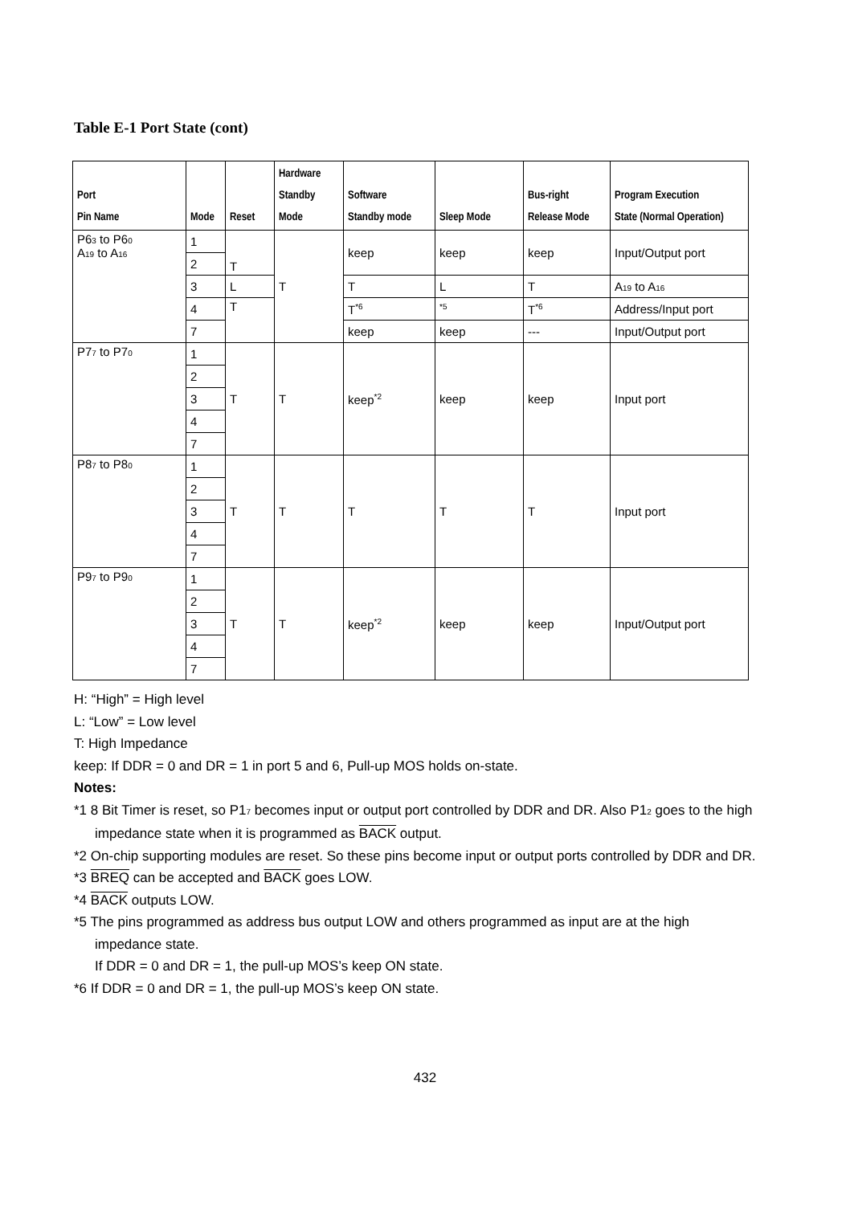Table E-1 Port State (cont)
| Port Pin Name | Mode | Reset | Hardware Standby Mode | Software Standby mode | Sleep Mode | Bus-right Release Mode | Program Execution State (Normal Operation) |
| --- | --- | --- | --- | --- | --- | --- | --- |
| P6<sub>3</sub> to P6<sub>0</sub> A<sub>19</sub> to A<sub>16</sub> | 1 | T | T | keep | keep | keep | Input/Output port |
| | 2 | | | | | | |
| | 3 | L | | T | L | T | A<sub>19</sub> to A<sub>16</sub> |
| | 4 | T | | T<sup>*6</sup> | <sup>*5</sup> | T<sup>*6</sup> | Address/Input port |
| | 7 | | | keep | keep | --- | Input/Output port |
| P7<sub>7</sub> to P7<sub>0</sub> | 1 | T | T | keep<sup>*2</sup> | keep | keep | Input port |
| | 2 | | | | | | |
| | 3 | | | | | | |
| | 4 | | | | | | |
| | 7 | | | | | | |
| P8<sub>7</sub> to P8<sub>0</sub> | 1 | T | T | T | T | T | Input port |
| | 2 | | | | | | |
| | 3 | | | | | | |
| | 4 | | | | | | |
| | 7 | | | | | | |
| P9<sub>7</sub> to P9<sub>0</sub> | 1 | T | T | keep<sup>*2</sup> | keep | keep | Input/Output port |
| | 2 | | | | | | |
| | 3 | | | | | | |
| | 4 | | | | | | |
| | 7 | | | | | | |
H: “High” = High level
L: “Low” = Low level
T: High Impedance
keep: If DDR = 0 and DR = 1 in port 5 and 6, Pull-up MOS holds on-state.
Notes:
*1 8 Bit Timer is reset, so P1<sub>7</sub> becomes input or output port controlled by DDR and DR. Also P1<sub>2</sub> goes to the high impedance state when it is programmed as BACK output.
*2 On-chip supporting modules are reset. So these pins become input or output ports controlled by DDR and DR.
*3 BREQ can be accepted and BACK goes LOW.
*4 BACK outputs LOW.
*5 The pins programmed as address bus output LOW and others programmed as input are at the high impedance state.
If DDR = 0 and DR = 1, the pull-up MOS’s keep ON state.
*6 If DDR = 0 and DR = 1, the pull-up MOS’s keep ON state.
432